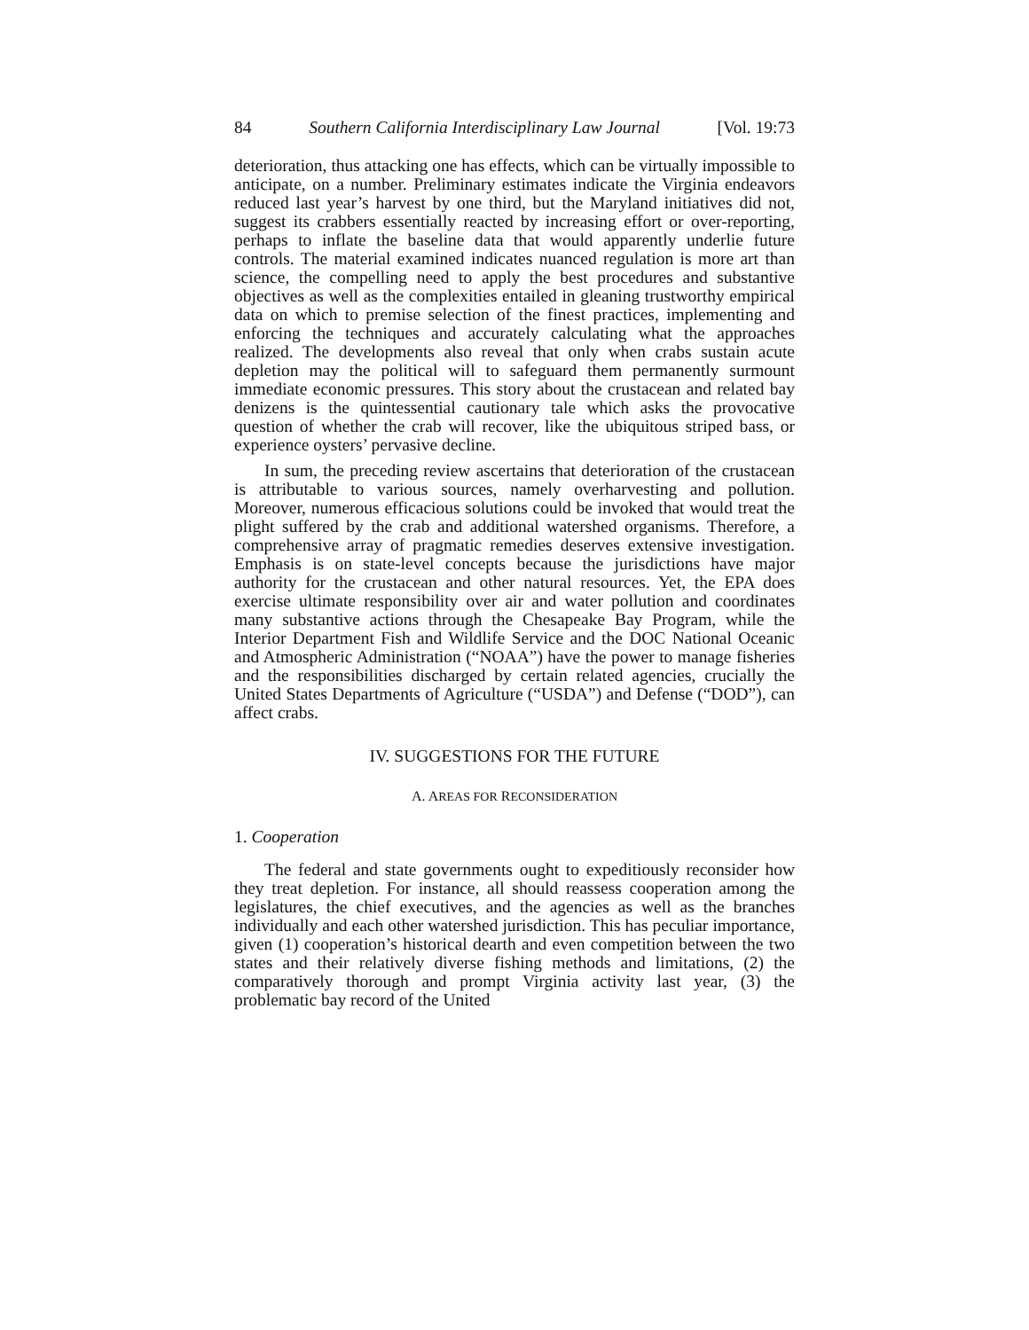84 Southern California Interdisciplinary Law Journal [Vol. 19:73
deterioration, thus attacking one has effects, which can be virtually impossible to anticipate, on a number. Preliminary estimates indicate the Virginia endeavors reduced last year’s harvest by one third, but the Maryland initiatives did not, suggest its crabbers essentially reacted by increasing effort or over-reporting, perhaps to inflate the baseline data that would apparently underlie future controls. The material examined indicates nuanced regulation is more art than science, the compelling need to apply the best procedures and substantive objectives as well as the complexities entailed in gleaning trustworthy empirical data on which to premise selection of the finest practices, implementing and enforcing the techniques and accurately calculating what the approaches realized. The developments also reveal that only when crabs sustain acute depletion may the political will to safeguard them permanently surmount immediate economic pressures. This story about the crustacean and related bay denizens is the quintessential cautionary tale which asks the provocative question of whether the crab will recover, like the ubiquitous striped bass, or experience oysters’ pervasive decline.
In sum, the preceding review ascertains that deterioration of the crustacean is attributable to various sources, namely overharvesting and pollution. Moreover, numerous efficacious solutions could be invoked that would treat the plight suffered by the crab and additional watershed organisms. Therefore, a comprehensive array of pragmatic remedies deserves extensive investigation. Emphasis is on state-level concepts because the jurisdictions have major authority for the crustacean and other natural resources. Yet, the EPA does exercise ultimate responsibility over air and water pollution and coordinates many substantive actions through the Chesapeake Bay Program, while the Interior Department Fish and Wildlife Service and the DOC National Oceanic and Atmospheric Administration (“NOAA”) have the power to manage fisheries and the responsibilities discharged by certain related agencies, crucially the United States Departments of Agriculture (“USDA”) and Defense (“DOD”), can affect crabs.
IV. SUGGESTIONS FOR THE FUTURE
A. AREAS FOR RECONSIDERATION
1. Cooperation
The federal and state governments ought to expeditiously reconsider how they treat depletion. For instance, all should reassess cooperation among the legislatures, the chief executives, and the agencies as well as the branches individually and each other watershed jurisdiction. This has peculiar importance, given (1) cooperation’s historical dearth and even competition between the two states and their relatively diverse fishing methods and limitations, (2) the comparatively thorough and prompt Virginia activity last year, (3) the problematic bay record of the United